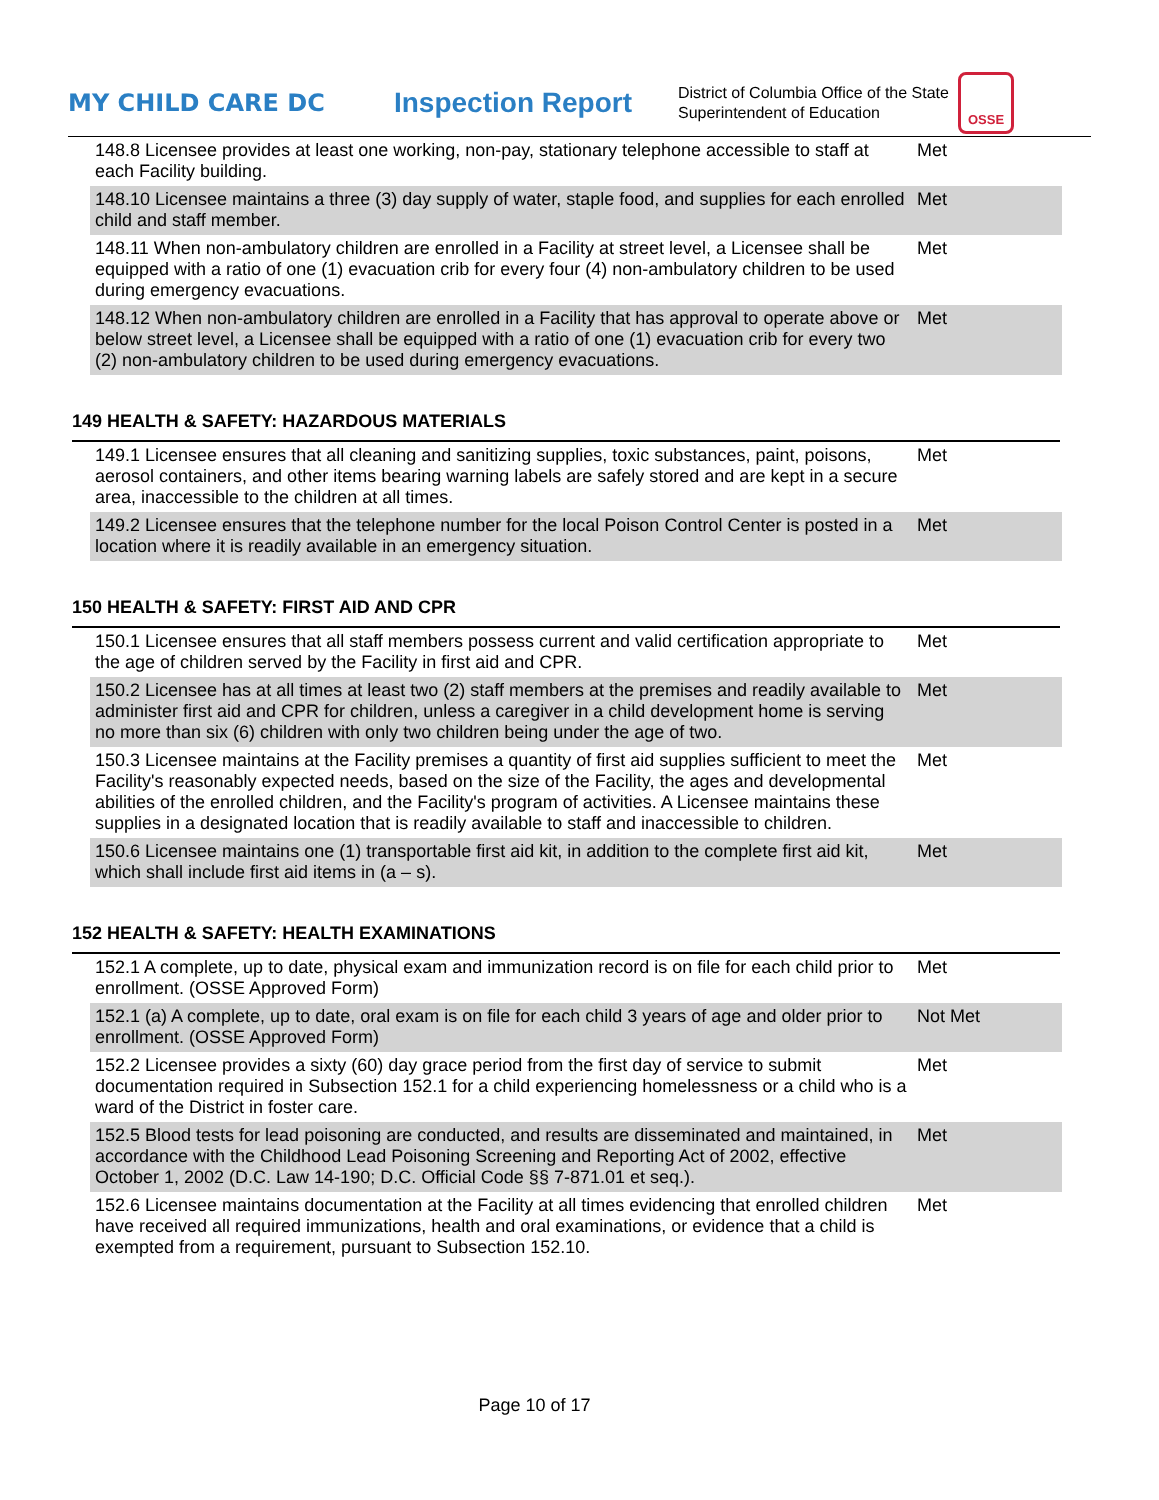MY CHILD CARE DC
Inspection Report
District of Columbia Office of the State Superintendent of Education
OSSE
| 148.8 Licensee provides at least one working, non-pay, stationary telephone accessible to staff at each Facility building. | Met |
| 148.10 Licensee maintains a three (3) day supply of water, staple food, and supplies for each enrolled child and staff member. | Met |
| 148.11 When non-ambulatory children are enrolled in a Facility at street level, a Licensee shall be equipped with a ratio of one (1) evacuation crib for every four (4) non-ambulatory children to be used during emergency evacuations. | Met |
| 148.12 When non-ambulatory children are enrolled in a Facility that has approval to operate above or below street level, a Licensee shall be equipped with a ratio of one (1) evacuation crib for every two (2) non-ambulatory children to be used during emergency evacuations. | Met |
149 HEALTH & SAFETY: HAZARDOUS MATERIALS
| 149.1 Licensee ensures that all cleaning and sanitizing supplies, toxic substances, paint, poisons, aerosol containers, and other items bearing warning labels are safely stored and are kept in a secure area, inaccessible to the children at all times. | Met |
| 149.2 Licensee ensures that the telephone number for the local Poison Control Center is posted in a location where it is readily available in an emergency situation. | Met |
150 HEALTH & SAFETY: FIRST AID AND CPR
| 150.1 Licensee ensures that all staff members possess current and valid certification appropriate to the age of children served by the Facility in first aid and CPR. | Met |
| 150.2 Licensee has at all times at least two (2) staff members at the premises and readily available to administer first aid and CPR for children, unless a caregiver in a child development home is serving no more than six (6) children with only two children being under the age of two. | Met |
| 150.3 Licensee maintains at the Facility premises a quantity of first aid supplies sufficient to meet the Facility's reasonably expected needs, based on the size of the Facility, the ages and developmental abilities of the enrolled children, and the Facility's program of activities. A Licensee maintains these supplies in a designated location that is readily available to staff and inaccessible to children. | Met |
| 150.6 Licensee maintains one (1) transportable first aid kit, in addition to the complete first aid kit, which shall include first aid items in (a – s). | Met |
152 HEALTH & SAFETY: HEALTH EXAMINATIONS
| 152.1 A complete, up to date, physical exam and immunization record is on file for each child prior to enrollment. (OSSE Approved Form) | Met |
| 152.1 (a) A complete, up to date, oral exam is on file for each child 3 years of age and older prior to enrollment. (OSSE Approved Form) | Not Met |
| 152.2 Licensee provides a sixty (60) day grace period from the first day of service to submit documentation required in Subsection 152.1 for a child experiencing homelessness or a child who is a ward of the District in foster care. | Met |
| 152.5 Blood tests for lead poisoning are conducted, and results are disseminated and maintained, in accordance with the Childhood Lead Poisoning Screening and Reporting Act of 2002, effective October 1, 2002 (D.C. Law 14-190; D.C. Official Code §§ 7-871.01 et seq.). | Met |
| 152.6 Licensee maintains documentation at the Facility at all times evidencing that enrolled children have received all required immunizations, health and oral examinations, or evidence that a child is exempted from a requirement, pursuant to Subsection 152.10. | Met |
Page 10 of 17